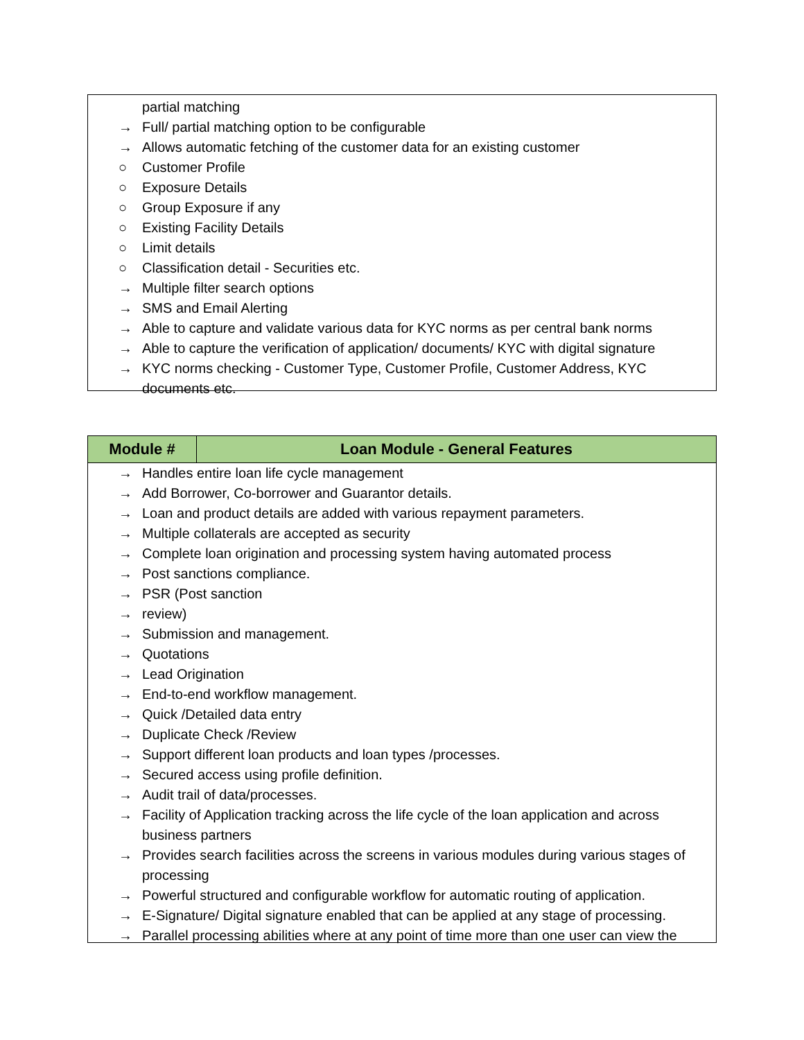partial matching
→ Full/ partial matching option to be configurable
→ Allows automatic fetching of the customer data for an existing customer
○ Customer Profile
○ Exposure Details
○ Group Exposure if any
○ Existing Facility Details
○ Limit details
○ Classification detail - Securities etc.
→ Multiple filter search options
→ SMS and Email Alerting
→ Able to capture and validate various data for KYC norms as per central bank norms
→ Able to capture the verification of application/ documents/ KYC with digital signature
→ KYC norms checking - Customer Type, Customer Profile, Customer Address, KYC documents etc.
| Module # | Loan Module - General Features |
| --- | --- |
→ Handles entire loan life cycle management
→ Add Borrower, Co-borrower and Guarantor details.
→ Loan and product details are added with various repayment parameters.
→ Multiple collaterals are accepted as security
→ Complete loan origination and processing system having automated process
→ Post sanctions compliance.
→ PSR (Post sanction
→ review)
→ Submission and management.
→ Quotations
→ Lead Origination
→ End-to-end workflow management.
→ Quick /Detailed data entry
→ Duplicate Check /Review
→ Support different loan products and loan types /processes.
→ Secured access using profile definition.
→ Audit trail of data/processes.
→ Facility of Application tracking across the life cycle of the loan application and across business partners
→ Provides search facilities across the screens in various modules during various stages of processing
→ Powerful structured and configurable workflow for automatic routing of application.
→ E-Signature/ Digital signature enabled that can be applied at any stage of processing.
→ Parallel processing abilities where at any point of time more than one user can view the